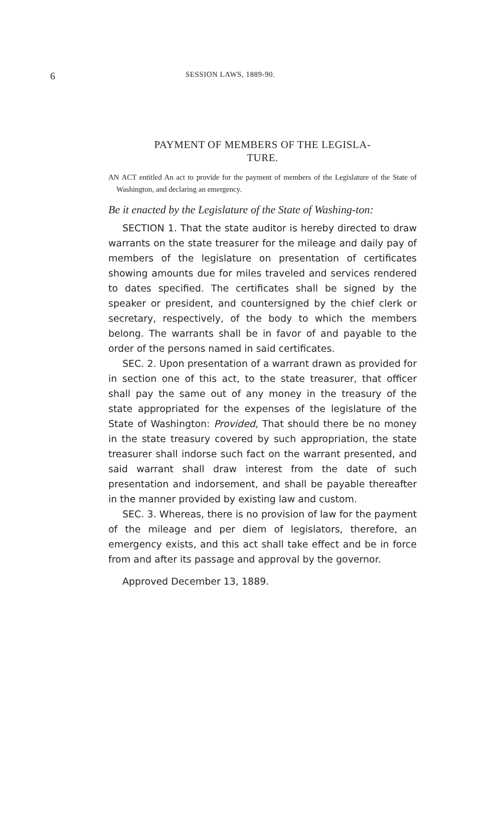6 SESSION LAWS, 1889-90.
PAYMENT OF MEMBERS OF THE LEGISLA-
TURE.
AN ACT entitled An act to provide for the payment of members of the Legislature of the State of Washington, and declaring an emergency.
Be it enacted by the Legislature of the State of Washing-ton:
SECTION 1. That the state auditor is hereby directed to draw warrants on the state treasurer for the mileage and daily pay of members of the legislature on presentation of certificates showing amounts due for miles traveled and services rendered to dates specified. The certificates shall be signed by the speaker or president, and countersigned by the chief clerk or secretary, respectively, of the body to which the members belong. The warrants shall be in favor of and payable to the order of the persons named in said certificates.
SEC. 2. Upon presentation of a warrant drawn as provided for in section one of this act, to the state treasurer, that officer shall pay the same out of any money in the treasury of the state appropriated for the expenses of the legislature of the State of Washington: Provided, That should there be no money in the state treasury covered by such appropriation, the state treasurer shall indorse such fact on the warrant presented, and said warrant shall draw interest from the date of such presentation and indorsement, and shall be payable thereafter in the manner provided by existing law and custom.
SEC. 3. Whereas, there is no provision of law for the payment of the mileage and per diem of legislators, therefore, an emergency exists, and this act shall take effect and be in force from and after its passage and approval by the governor.
Approved December 13, 1889.